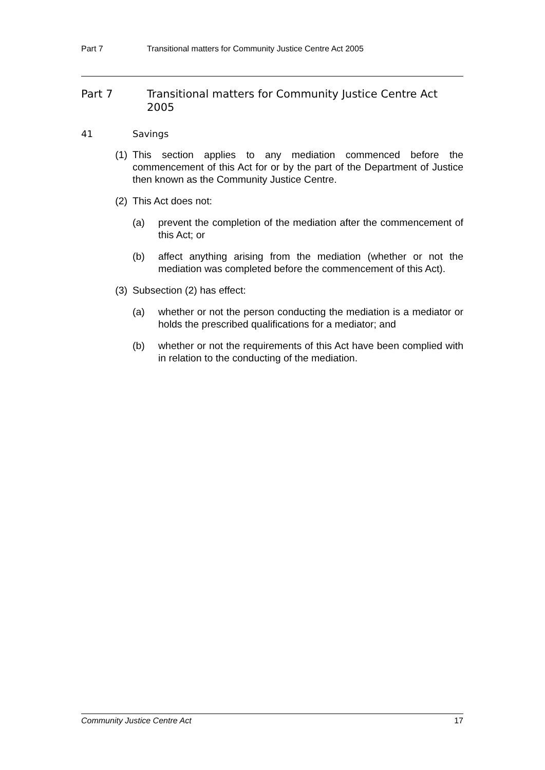Part 7 Transitional matters for Community Justice Centre Act 2005
Part 7 Transitional matters for Community Justice Centre Act 2005
41 Savings
(1) This section applies to any mediation commenced before the commencement of this Act for or by the part of the Department of Justice then known as the Community Justice Centre.
(2) This Act does not:
(a) prevent the completion of the mediation after the commencement of this Act; or
(b) affect anything arising from the mediation (whether or not the mediation was completed before the commencement of this Act).
(3) Subsection (2) has effect:
(a) whether or not the person conducting the mediation is a mediator or holds the prescribed qualifications for a mediator; and
(b) whether or not the requirements of this Act have been complied with in relation to the conducting of the mediation.
Community Justice Centre Act 17